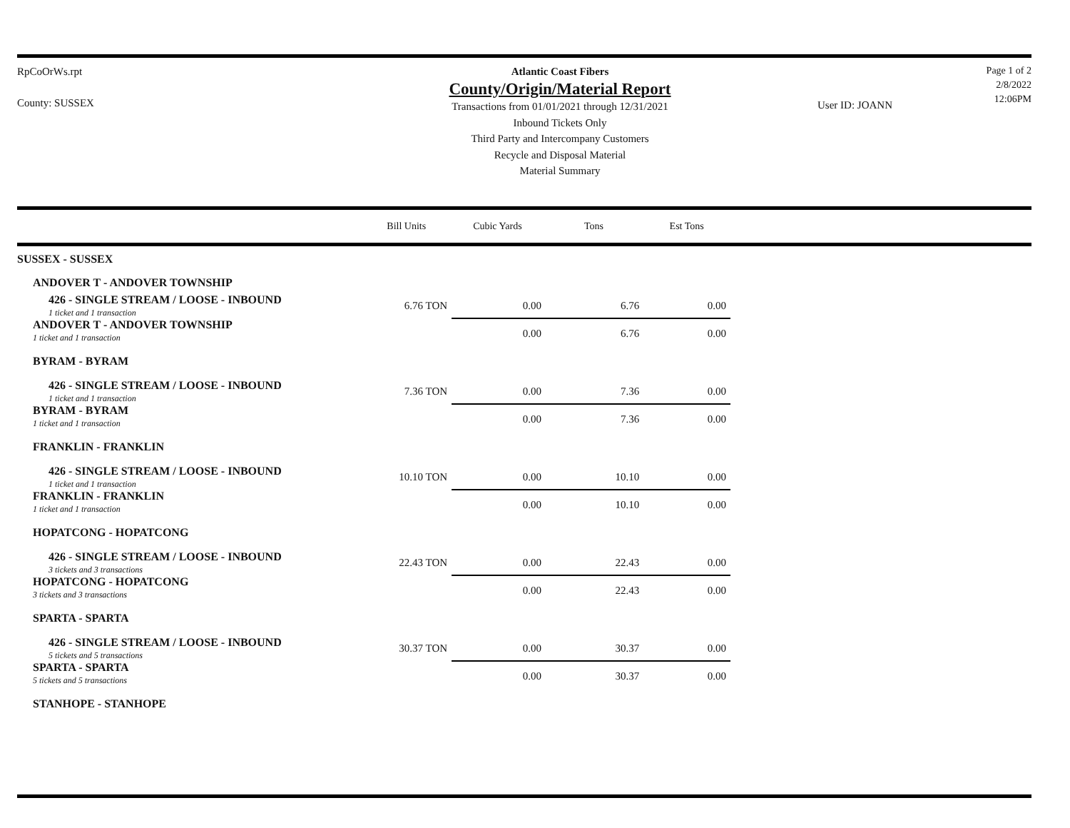RpCoOrWs.rpt
County: SUSSEX
Atlantic Coast Fibers
County/Origin/Material Report
Transactions from 01/01/2021 through 12/31/2021
Inbound Tickets Only
Third Party and Intercompany Customers
Recycle and Disposal Material
Material Summary
User ID: JOANN
Page 1 of 2
2/8/2022
12:06PM
| | Bill Units | Cubic Yards | Tons | Est Tons |
| --- | --- | --- | --- | --- |
| SUSSEX - SUSSEX | | | | |
| ANDOVER T - ANDOVER TOWNSHIP | | | | |
| 426 - SINGLE STREAM / LOOSE - INBOUND 1 ticket and 1 transaction | 6.76 TON | 0.00 | 6.76 | 0.00 |
| ANDOVER T - ANDOVER TOWNSHIP 1 ticket and 1 transaction | | 0.00 | 6.76 | 0.00 |
| BYRAM - BYRAM | | | | |
| 426 - SINGLE STREAM / LOOSE - INBOUND 1 ticket and 1 transaction | 7.36 TON | 0.00 | 7.36 | 0.00 |
| BYRAM - BYRAM 1 ticket and 1 transaction | | 0.00 | 7.36 | 0.00 |
| FRANKLIN - FRANKLIN | | | | |
| 426 - SINGLE STREAM / LOOSE - INBOUND 1 ticket and 1 transaction | 10.10 TON | 0.00 | 10.10 | 0.00 |
| FRANKLIN - FRANKLIN 1 ticket and 1 transaction | | 0.00 | 10.10 | 0.00 |
| HOPATCONG - HOPATCONG | | | | |
| 426 - SINGLE STREAM / LOOSE - INBOUND 3 tickets and 3 transactions | 22.43 TON | 0.00 | 22.43 | 0.00 |
| HOPATCONG - HOPATCONG 3 tickets and 3 transactions | | 0.00 | 22.43 | 0.00 |
| SPARTA - SPARTA | | | | |
| 426 - SINGLE STREAM / LOOSE - INBOUND 5 tickets and 5 transactions | 30.37 TON | 0.00 | 30.37 | 0.00 |
| SPARTA - SPARTA 5 tickets and 5 transactions | | 0.00 | 30.37 | 0.00 |
| STANHOPE - STANHOPE | | | | |